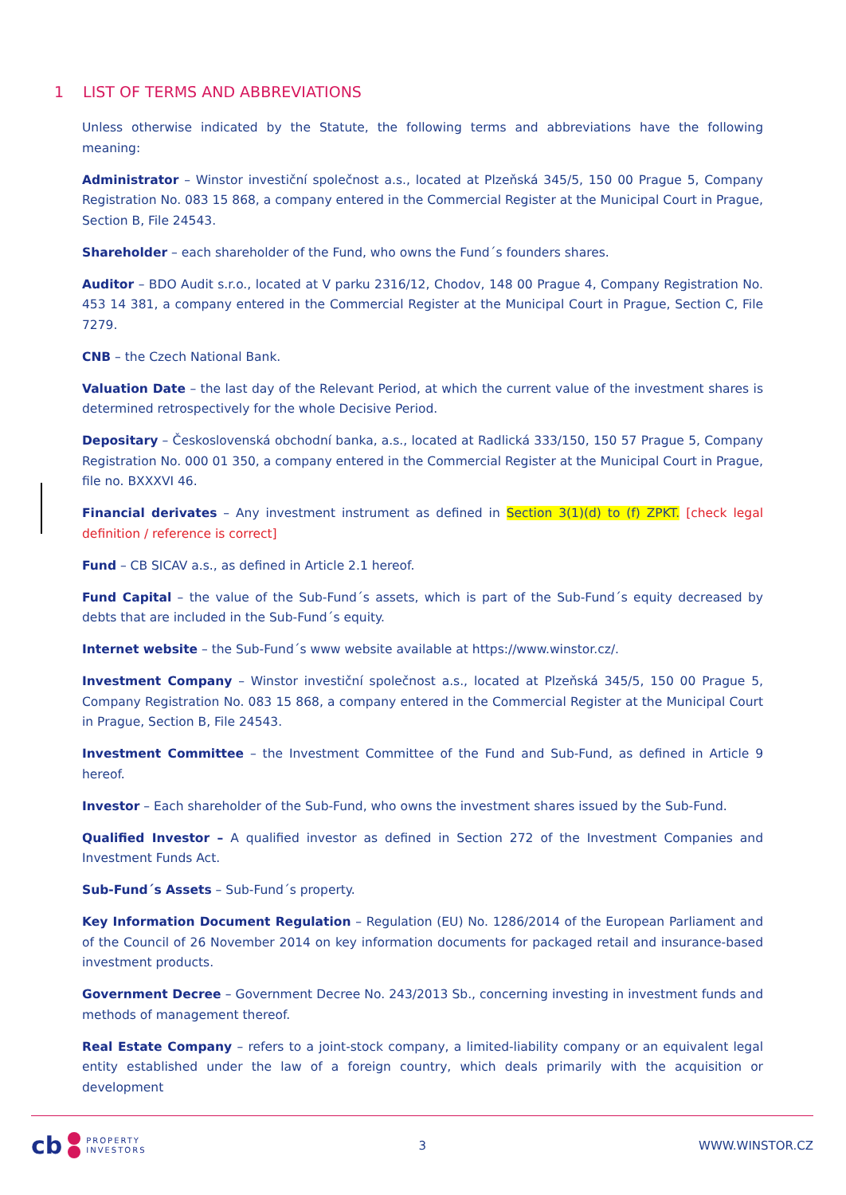1 LIST OF TERMS AND ABBREVIATIONS
Unless otherwise indicated by the Statute, the following terms and abbreviations have the following meaning:
Administrator – Winstor investiční společnost a.s., located at Plzeňská 345/5, 150 00 Prague 5, Company Registration No. 083 15 868, a company entered in the Commercial Register at the Municipal Court in Prague, Section B, File 24543.
Shareholder – each shareholder of the Fund, who owns the Fund´s founders shares.
Auditor – BDO Audit s.r.o., located at V parku 2316/12, Chodov, 148 00 Prague 4, Company Registration No. 453 14 381, a company entered in the Commercial Register at the Municipal Court in Prague, Section C, File 7279.
CNB – the Czech National Bank.
Valuation Date – the last day of the Relevant Period, at which the current value of the investment shares is determined retrospectively for the whole Decisive Period.
Depositary – Československá obchodní banka, a.s., located at Radlická 333/150, 150 57 Prague 5, Company Registration No. 000 01 350, a company entered in the Commercial Register at the Municipal Court in Prague, file no. BXXXVI 46.
Financial derivates – Any investment instrument as defined in Section 3(1)(d) to (f) ZPKT. [check legal definition / reference is correct]
Fund – CB SICAV a.s., as defined in Article 2.1 hereof.
Fund Capital – the value of the Sub-Fund´s assets, which is part of the Sub-Fund´s equity decreased by debts that are included in the Sub-Fund´s equity.
Internet website – the Sub-Fund´s www website available at https://www.winstor.cz/.
Investment Company – Winstor investiční společnost a.s., located at Plzeňská 345/5, 150 00 Prague 5, Company Registration No. 083 15 868, a company entered in the Commercial Register at the Municipal Court in Prague, Section B, File 24543.
Investment Committee – the Investment Committee of the Fund and Sub-Fund, as defined in Article 9 hereof.
Investor – Each shareholder of the Sub-Fund, who owns the investment shares issued by the Sub-Fund.
Qualified Investor – A qualified investor as defined in Section 272 of the Investment Companies and Investment Funds Act.
Sub-Fund´s Assets – Sub-Fund´s property.
Key Information Document Regulation – Regulation (EU) No. 1286/2014 of the European Parliament and of the Council of 26 November 2014 on key information documents for packaged retail and insurance-based investment products.
Government Decree – Government Decree No. 243/2013 Sb., concerning investing in investment funds and methods of management thereof.
Real Estate Company – refers to a joint-stock company, a limited-liability company or an equivalent legal entity established under the law of a foreign country, which deals primarily with the acquisition or development
cb PROPERTY
INVESTORS
3 WWW.WINSTOR.CZ